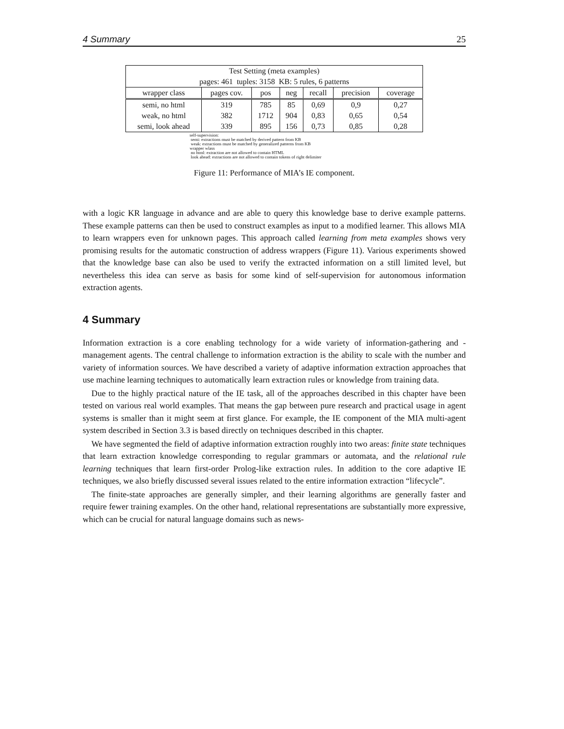4 Summary 25
| Test Setting (meta examples) pages: 461 tuples: 3158 KB: 5 rules, 6 patterns | | | | | | |
| --- | --- | --- | --- | --- | --- | --- |
| wrapper class | pages cov. | pos | neg | recall | precision | coverage |
| semi, no html | 319 | 785 | 85 | 0,69 | 0,9 | 0,27 |
| weak, no html | 382 | 1712 | 904 | 0,83 | 0,65 | 0,54 |
| semi, look ahead | 339 | 895 | 156 | 0,73 | 0,85 | 0,28 |
self-supervision:
semi: extractions must be matched by derived pattern from KB
weak: extractions must be matched by generalized patterns from KB
wrapper wlass
no html: extraction are not allowed to contain HTML
look ahead: extractions are not allowed to contain tokens of right delimiter
Figure 11: Performance of MIA’s IE component.
with a logic KR language in advance and are able to query this knowledge base to derive example patterns. These example patterns can then be used to construct examples as input to a modified learner. This allows MIA to learn wrappers even for unknown pages. This approach called learning from meta examples shows very promising results for the automatic construction of address wrappers (Figure 11). Various experiments showed that the knowledge base can also be used to verify the extracted information on a still limited level, but nevertheless this idea can serve as basis for some kind of self-supervision for autonomous information extraction agents.
4 Summary
Information extraction is a core enabling technology for a wide variety of information-gathering and -management agents. The central challenge to information extraction is the ability to scale with the number and variety of information sources. We have described a variety of adaptive information extraction approaches that use machine learning techniques to automatically learn extraction rules or knowledge from training data.
Due to the highly practical nature of the IE task, all of the approaches described in this chapter have been tested on various real world examples. That means the gap between pure research and practical usage in agent systems is smaller than it might seem at first glance. For example, the IE component of the MIA multi-agent system described in Section 3.3 is based directly on techniques described in this chapter.
We have segmented the field of adaptive information extraction roughly into two areas: finite state techniques that learn extraction knowledge corresponding to regular grammars or automata, and the relational rule learning techniques that learn first-order Prolog-like extraction rules. In addition to the core adaptive IE techniques, we also briefly discussed several issues related to the entire information extraction “lifecycle”.
The finite-state approaches are generally simpler, and their learning algorithms are generally faster and require fewer training examples. On the other hand, relational representations are substantially more expressive, which can be crucial for natural language domains such as news-